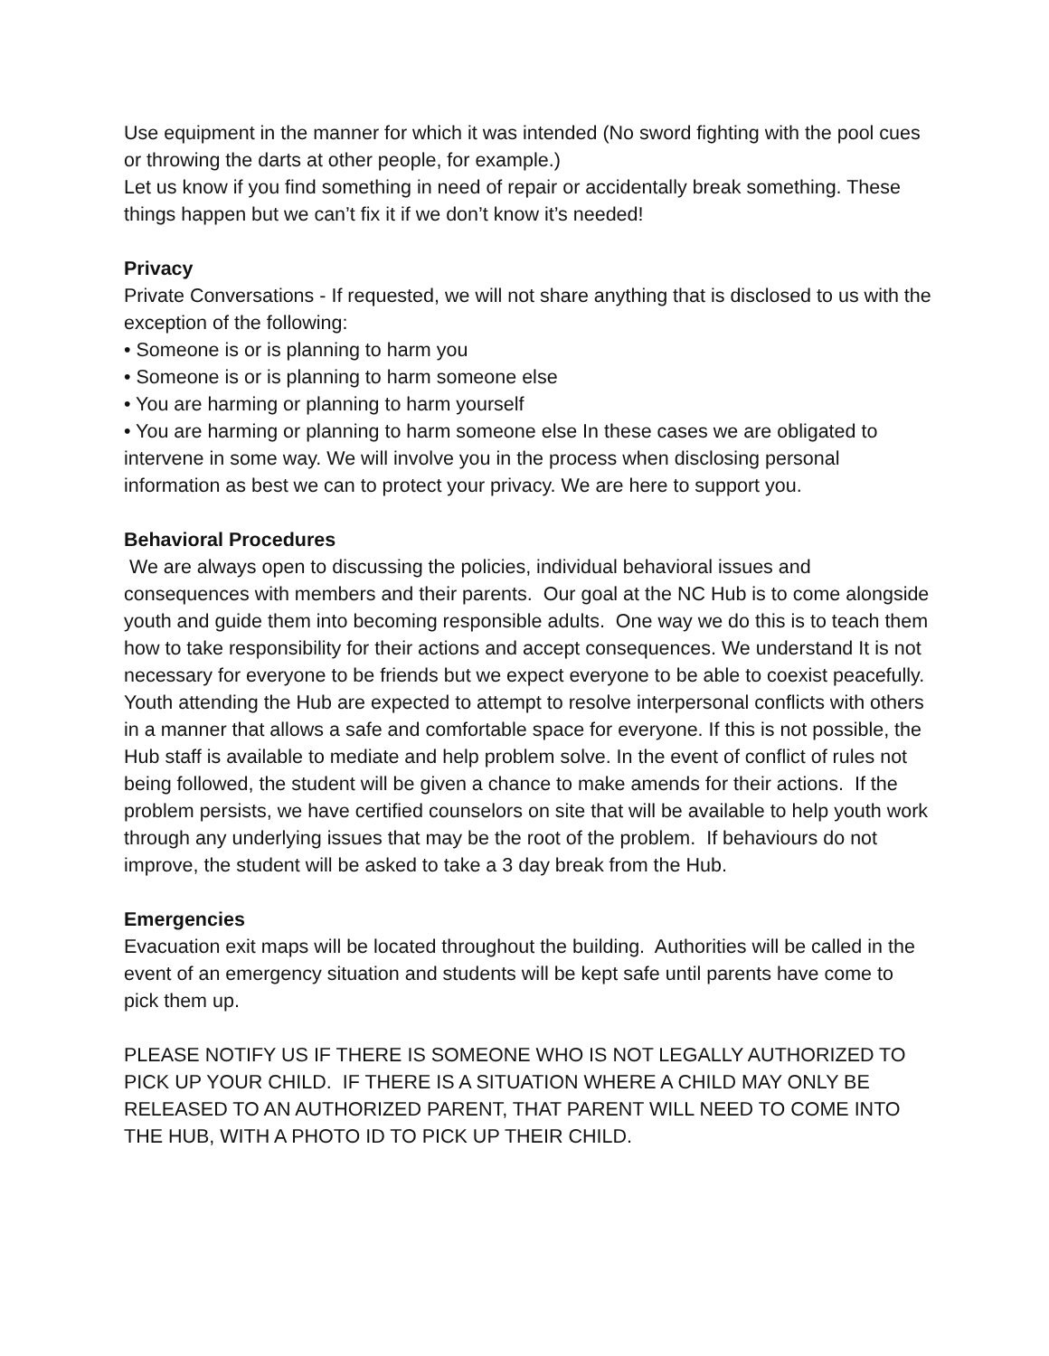Use equipment in the manner for which it was intended (No sword fighting with the pool cues or throwing the darts at other people, for example.)
Let us know if you find something in need of repair or accidentally break something. These things happen but we can’t fix it if we don’t know it’s needed!
Privacy
Private Conversations - If requested, we will not share anything that is disclosed to us with the exception of the following:
• Someone is or is planning to harm you
• Someone is or is planning to harm someone else
• You are harming or planning to harm yourself
• You are harming or planning to harm someone else In these cases we are obligated to intervene in some way. We will involve you in the process when disclosing personal information as best we can to protect your privacy. We are here to support you.
Behavioral Procedures
We are always open to discussing the policies, individual behavioral issues and consequences with members and their parents. Our goal at the NC Hub is to come alongside youth and guide them into becoming responsible adults. One way we do this is to teach them how to take responsibility for their actions and accept consequences. We understand It is not necessary for everyone to be friends but we expect everyone to be able to coexist peacefully. Youth attending the Hub are expected to attempt to resolve interpersonal conflicts with others in a manner that allows a safe and comfortable space for everyone. If this is not possible, the Hub staff is available to mediate and help problem solve. In the event of conflict of rules not being followed, the student will be given a chance to make amends for their actions. If the problem persists, we have certified counselors on site that will be available to help youth work through any underlying issues that may be the root of the problem. If behaviours do not improve, the student will be asked to take a 3 day break from the Hub.
Emergencies
Evacuation exit maps will be located throughout the building. Authorities will be called in the event of an emergency situation and students will be kept safe until parents have come to pick them up.
PLEASE NOTIFY US IF THERE IS SOMEONE WHO IS NOT LEGALLY AUTHORIZED TO PICK UP YOUR CHILD. IF THERE IS A SITUATION WHERE A CHILD MAY ONLY BE RELEASED TO AN AUTHORIZED PARENT, THAT PARENT WILL NEED TO COME INTO THE HUB, WITH A PHOTO ID TO PICK UP THEIR CHILD.